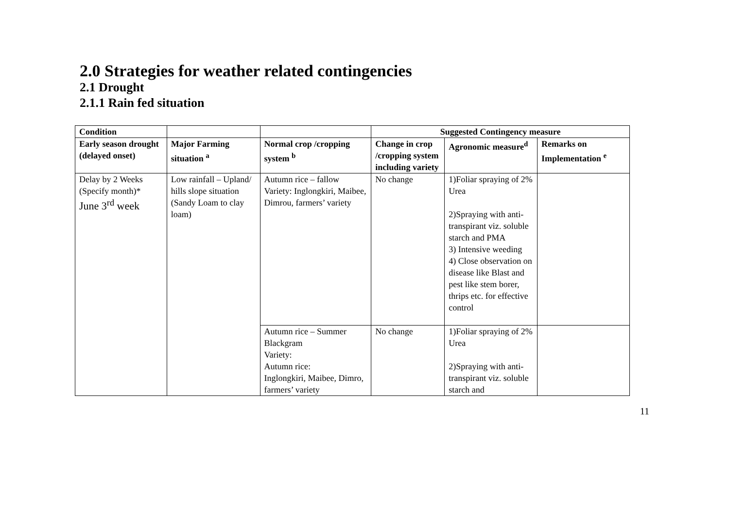2.0 Strategies for weather related contingencies
2.1 Drought
2.1.1 Rain fed situation
| Condition | | | Suggested Contingency measure | | |
| --- | --- | --- | --- | --- | --- |
| Early season drought (delayed onset) | Major Farming situation <sup>a</sup> | Normal crop /cropping system <sup>b</sup> | Change in crop /cropping system including variety | Agronomic measure<sup>d</sup> | Remarks on Implementation <sup>e</sup> |
| Delay by 2 Weeks (Specify month)* June 3<sup>rd</sup> week | Low rainfall – Upland/ hills slope situation (Sandy Loam to clay loam) | Autumn rice – fallow Variety: Inglongkiri, Maibee, Dimrou, farmers’ variety | No change | 1)Foliar spraying of 2% Urea 2)Spraying with anti-transpirant viz. soluble starch and PMA 3) Intensive weeding 4) Close observation on disease like Blast and pest like stem borer, thrips etc. for effective control | |
| | | Autumn rice – Summer Blackgram Variety: Autumn rice: Inglongkiri, Maibee, Dimro, farmers’ variety | No change | 1)Foliar spraying of 2% Urea 2)Spraying with anti-transpirant viz. soluble starch and | |
11